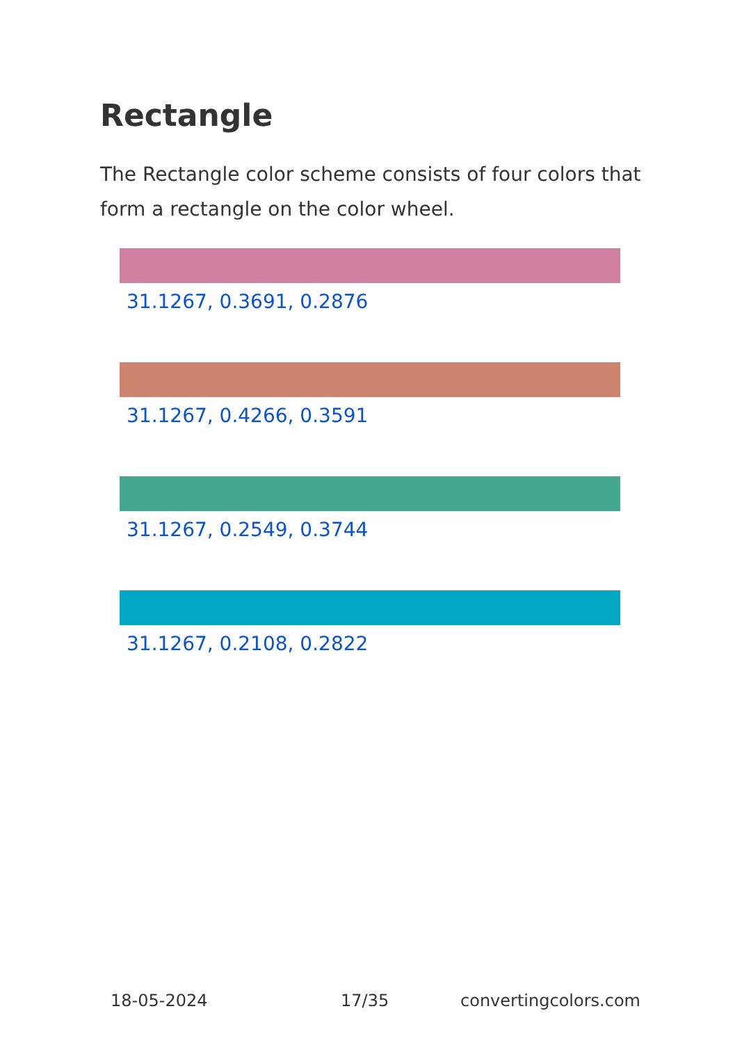Rectangle
The Rectangle color scheme consists of four colors that form a rectangle on the color wheel.
31.1267, 0.3691, 0.2876
31.1267, 0.4266, 0.3591
31.1267, 0.2549, 0.3744
31.1267, 0.2108, 0.2822
18-05-2024 17/35 convertingcolors.com